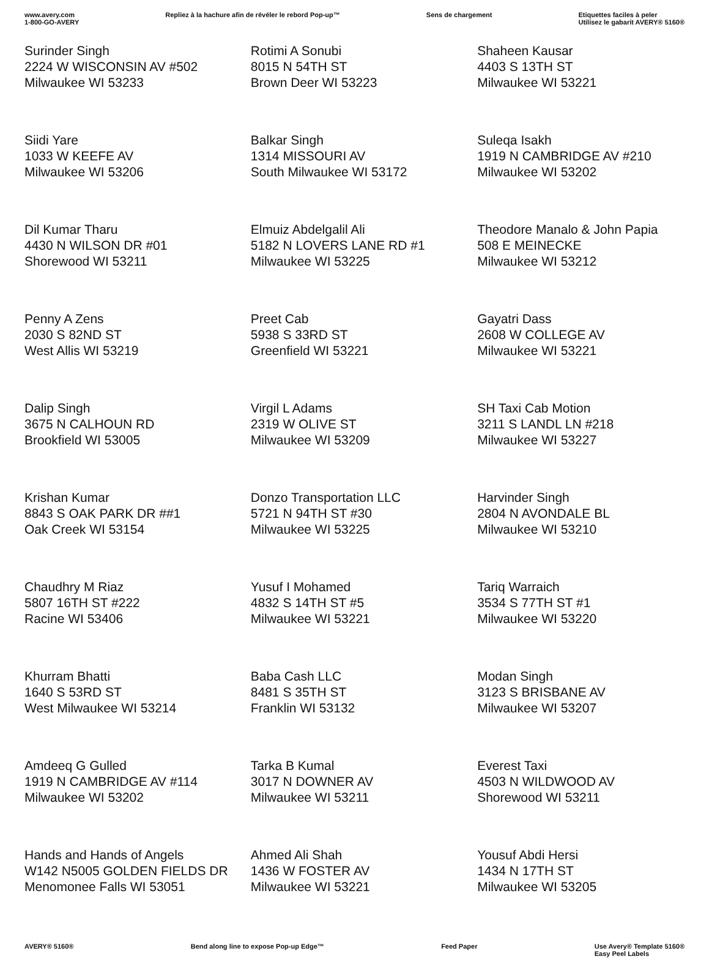www.avery.com
1-800-GO-AVERY
Repliez à la hachure afin de révéler le rebord Pop-up™
Sens de chargement Etiquettes faciles à peler
Utilisez le gabarit AVERY® 5160®
| Surinder Singh 2224 W WISCONSIN AV #502 Milwaukee WI 53233 | Rotimi A Sonubi 8015 N 54TH ST Brown Deer WI 53223 | Shaheen Kausar 4403 S 13TH ST Milwaukee WI 53221 |
| Siidi Yare 1033 W KEEFE AV Milwaukee WI 53206 | Balkar Singh 1314 MISSOURI AV South Milwaukee WI 53172 | Suleqa Isakh 1919 N CAMBRIDGE AV #210 Milwaukee WI 53202 |
| Dil Kumar Tharu 4430 N WILSON DR #01 Shorewood WI 53211 | Elmuiz Abdelgalil Ali 5182 N LOVERS LANE RD #1 Milwaukee WI 53225 | Theodore Manalo & John Papia 508 E MEINECKE Milwaukee WI 53212 |
| Penny A Zens 2030 S 82ND ST West Allis WI 53219 | Preet Cab 5938 S 33RD ST Greenfield WI 53221 | Gayatri Dass 2608 W COLLEGE AV Milwaukee WI 53221 |
| Dalip Singh 3675 N CALHOUN RD Brookfield WI 53005 | Virgil L Adams 2319 W OLIVE ST Milwaukee WI 53209 | SH Taxi Cab Motion 3211 S LANDL LN #218 Milwaukee WI 53227 |
| Krishan Kumar 8843 S OAK PARK DR ##1 Oak Creek WI 53154 | Donzo Transportation LLC 5721 N 94TH ST #30 Milwaukee WI 53225 | Harvinder Singh 2804 N AVONDALE BL Milwaukee WI 53210 |
| Chaudhry M Riaz 5807 16TH ST #222 Racine WI 53406 | Yusuf I Mohamed 4832 S 14TH ST #5 Milwaukee WI 53221 | Tariq Warraich 3534 S 77TH ST #1 Milwaukee WI 53220 |
| Khurram Bhatti 1640 S 53RD ST West Milwaukee WI 53214 | Baba Cash LLC 8481 S 35TH ST Franklin WI 53132 | Modan Singh 3123 S BRISBANE AV Milwaukee WI 53207 |
| Amdeeq G Gulled 1919 N CAMBRIDGE AV #114 Milwaukee WI 53202 | Tarka B Kumal 3017 N DOWNER AV Milwaukee WI 53211 | Everest Taxi 4503 N WILDWOOD AV Shorewood WI 53211 |
| Hands and Hands of Angels W142 N5005 GOLDEN FIELDS DR Menomonee Falls WI 53051 | Ahmed Ali Shah 1436 W FOSTER AV Milwaukee WI 53221 | Yousuf Abdi Hersi 1434 N 17TH ST Milwaukee WI 53205 |
AVERY® 5160® Bend along line to expose Pop-up Edge™
Feed Paper Use Avery® Template 5160®
Easy Peel Labels